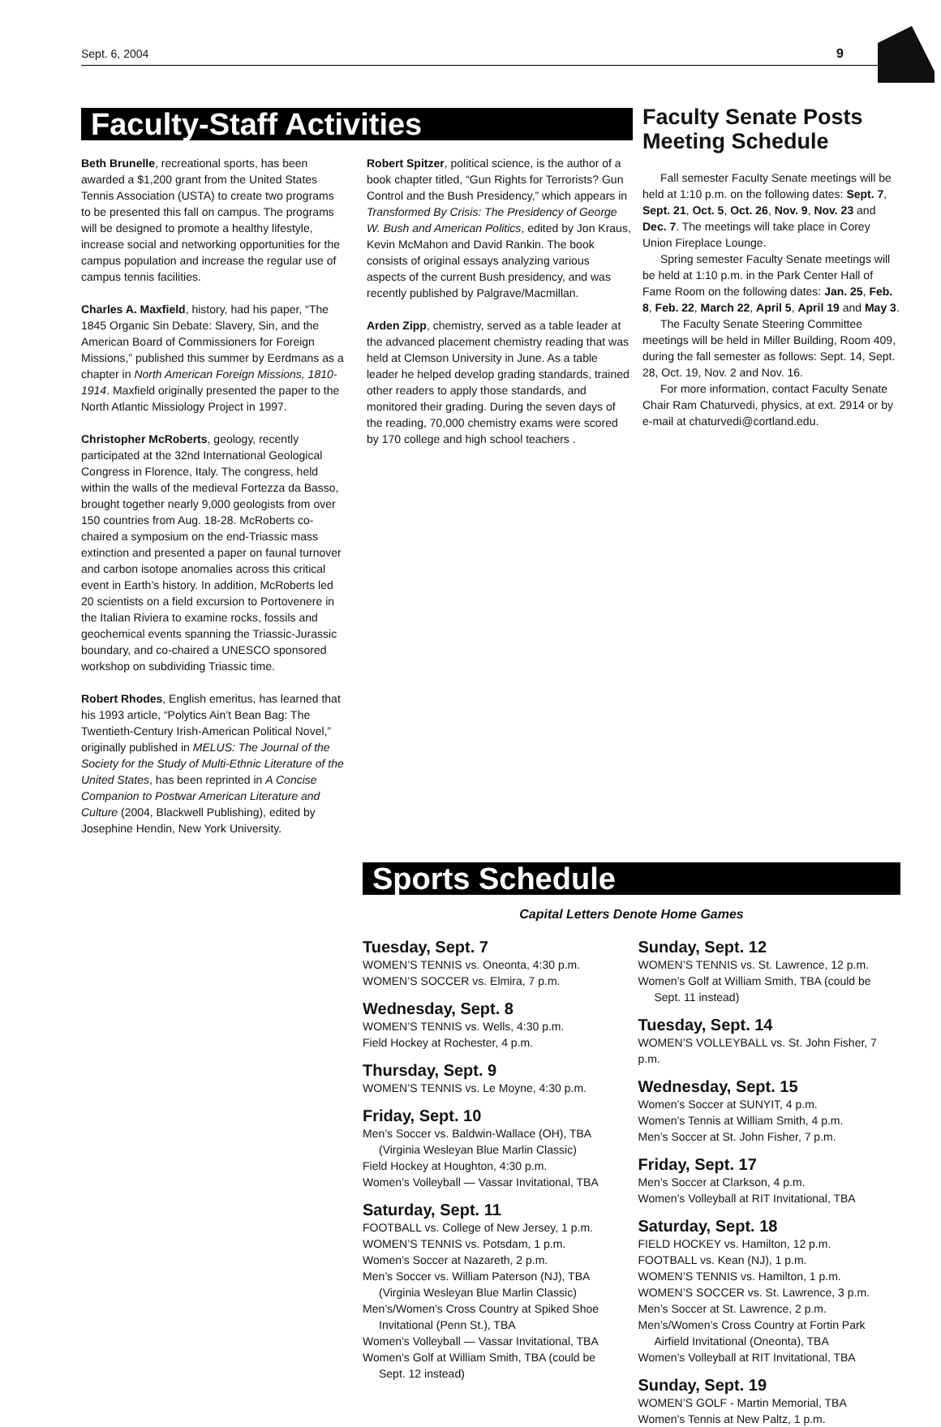Sept. 6, 2004 9
Faculty-Staff Activities
Beth Brunelle, recreational sports, has been awarded a $1,200 grant from the United States Tennis Association (USTA) to create two programs to be presented this fall on campus. The programs will be designed to promote a healthy lifestyle, increase social and networking opportunities for the campus population and increase the regular use of campus tennis facilities.
Charles A. Maxfield, history, had his paper, “The 1845 Organic Sin Debate: Slavery, Sin, and the American Board of Commissioners for Foreign Missions,” published this summer by Eerdmans as a chapter in North American Foreign Missions, 1810-1914. Maxfield originally presented the paper to the North Atlantic Missiology Project in 1997.
Christopher McRoberts, geology, recently participated at the 32nd International Geological Congress in Florence, Italy. The congress, held within the walls of the medieval Fortezza da Basso, brought together nearly 9,000 geologists from over 150 countries from Aug. 18-28. McRoberts co-chaired a symposium on the end-Triassic mass extinction and presented a paper on faunal turnover and carbon isotope anomalies across this critical event in Earth’s history. In addition, McRoberts led 20 scientists on a field excursion to Portovenere in the Italian Riviera to examine rocks, fossils and geochemical events spanning the Triassic-Jurassic boundary, and co-chaired a UNESCO sponsored workshop on subdividing Triassic time.
Robert Rhodes, English emeritus, has learned that his 1993 article, “Polytics Ain’t Bean Bag: The Twentieth-Century Irish-American Political Novel,” originally published in MELUS: The Journal of the Society for the Study of Multi-Ethnic Literature of the United States, has been reprinted in A Concise Companion to Postwar American Literature and Culture (2004, Blackwell Publishing), edited by Josephine Hendin, New York University.
Robert Spitzer, political science, is the author of a book chapter titled, “Gun Rights for Terrorists? Gun Control and the Bush Presidency,” which appears in Transformed By Crisis: The Presidency of George W. Bush and American Politics, edited by Jon Kraus, Kevin McMahon and David Rankin. The book consists of original essays analyzing various aspects of the current Bush presidency, and was recently published by Palgrave/Macmillan.
Arden Zipp, chemistry, served as a table leader at the advanced placement chemistry reading that was held at Clemson University in June. As a table leader he helped develop grading standards, trained other readers to apply those standards, and monitored their grading. During the seven days of the reading, 70,000 chemistry exams were scored by 170 college and high school teachers .
Faculty Senate Posts Meeting Schedule
Fall semester Faculty Senate meetings will be held at 1:10 p.m. on the following dates: Sept. 7, Sept. 21, Oct. 5, Oct. 26, Nov. 9, Nov. 23 and Dec. 7. The meetings will take place in Corey Union Fireplace Lounge.
Spring semester Faculty Senate meetings will be held at 1:10 p.m. in the Park Center Hall of Fame Room on the following dates: Jan. 25, Feb. 8, Feb. 22, March 22, April 5, April 19 and May 3.
The Faculty Senate Steering Committee meetings will be held in Miller Building, Room 409, during the fall semester as follows: Sept. 14, Sept. 28, Oct. 19, Nov. 2 and Nov. 16.
For more information, contact Faculty Senate Chair Ram Chaturvedi, physics, at ext. 2914 or by e-mail at chaturvedi@cortland.edu.
Sports Schedule
Capital Letters Denote Home Games
Tuesday, Sept. 7
WOMEN’S TENNIS vs. Oneonta, 4:30 p.m.
WOMEN’S SOCCER vs. Elmira, 7 p.m.
Wednesday, Sept. 8
WOMEN’S TENNIS vs. Wells, 4:30 p.m.
Field Hockey at Rochester, 4 p.m.
Thursday, Sept. 9
WOMEN’S TENNIS vs. Le Moyne, 4:30 p.m.
Friday, Sept. 10
Men’s Soccer vs. Baldwin-Wallace (OH), TBA
(Virginia Wesleyan Blue Marlin Classic)
Field Hockey at Houghton, 4:30 p.m.
Women’s Volleyball — Vassar Invitational, TBA
Saturday, Sept. 11
FOOTBALL vs. College of New Jersey, 1 p.m.
WOMEN’S TENNIS vs. Potsdam, 1 p.m.
Women’s Soccer at Nazareth, 2 p.m.
Men’s Soccer vs. William Paterson (NJ), TBA
(Virginia Wesleyan Blue Marlin Classic)
Men’s/Women’s Cross Country at Spiked Shoe
Invitational (Penn St.), TBA
Women’s Volleyball — Vassar Invitational, TBA
Women’s Golf at William Smith, TBA (could be
Sept. 12 instead)
Sunday, Sept. 12
WOMEN’S TENNIS vs. St. Lawrence, 12 p.m.
Women’s Golf at William Smith, TBA (could be
Sept. 11 instead)
Tuesday, Sept. 14
WOMEN’S VOLLEYBALL vs. St. John Fisher, 7 p.m.
Wednesday, Sept. 15
Women’s Soccer at SUNYIT, 4 p.m.
Women’s Tennis at William Smith, 4 p.m.
Men’s Soccer at St. John Fisher, 7 p.m.
Friday, Sept. 17
Men’s Soccer at Clarkson, 4 p.m.
Women’s Volleyball at RIT Invitational, TBA
Saturday, Sept. 18
FIELD HOCKEY vs. Hamilton, 12 p.m.
FOOTBALL vs. Kean (NJ), 1 p.m.
WOMEN’S TENNIS vs. Hamilton, 1 p.m.
WOMEN’S SOCCER vs. St. Lawrence, 3 p.m.
Men’s Soccer at St. Lawrence, 2 p.m.
Men’s/Women’s Cross Country at Fortin Park
Airfield Invitational (Oneonta), TBA
Women’s Volleyball at RIT Invitational, TBA
Sunday, Sept. 19
WOMEN’S GOLF - Martin Memorial, TBA
Women’s Tennis at New Paltz, 1 p.m.